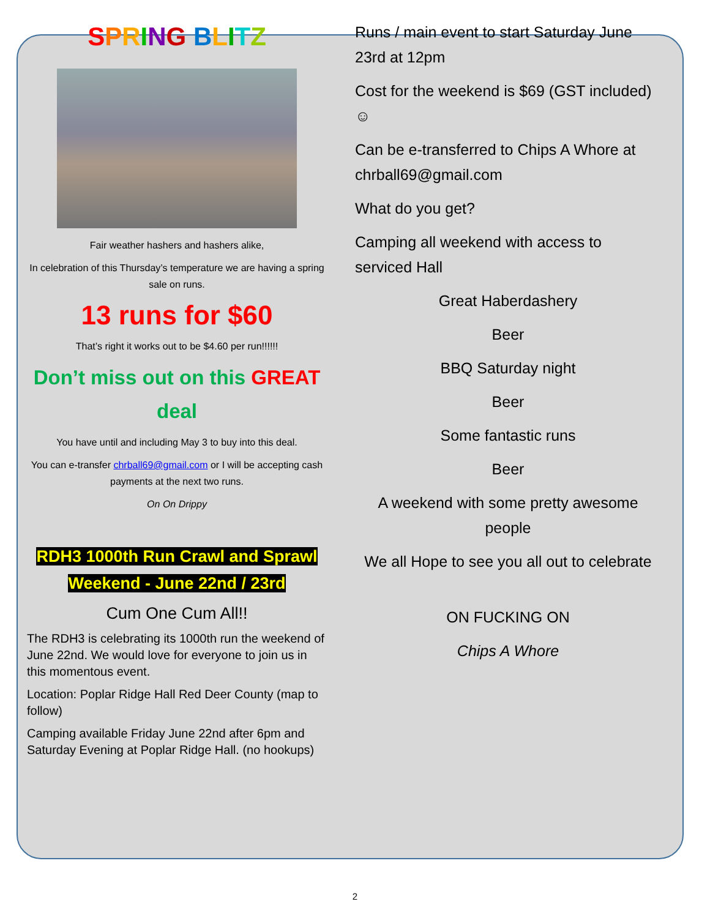SPRING BLITZ
Fair weather hashers and hashers alike,
In celebration of this Thursday’s temperature we are having a spring sale on runs.
13 runs for $60
That’s right it works out to be $4.60 per run!!!!!!
Don’t miss out on this GREAT
deal
You have until and including May 3 to buy into this deal.
You can e-transfer chrball69@gmail.com or I will be accepting cash payments at the next two runs.
On On Drippy
RDH3 1000th Run Crawl and Sprawl
Weekend - June 22nd / 23rd
Cum One Cum All!!
The RDH3 is celebrating its 1000th run the weekend of June 22nd. We would love for everyone to join us in this momentous event.
Location: Poplar Ridge Hall Red Deer County (map to follow)
Camping available Friday June 22nd after 6pm and Saturday Evening at Poplar Ridge Hall. (no hookups)
Runs / main event to start Saturday June 23rd at 12pm
Cost for the weekend is $69 (GST included) ☺
Can be e-transferred to Chips A Whore at chrball69@gmail.com
What do you get?
Camping all weekend with access to serviced Hall
Great Haberdashery
Beer
BBQ Saturday night
Beer
Some fantastic runs
Beer
A weekend with some pretty awesome people
We all Hope to see you all out to celebrate
ON FUCKING ON
Chips A Whore
2